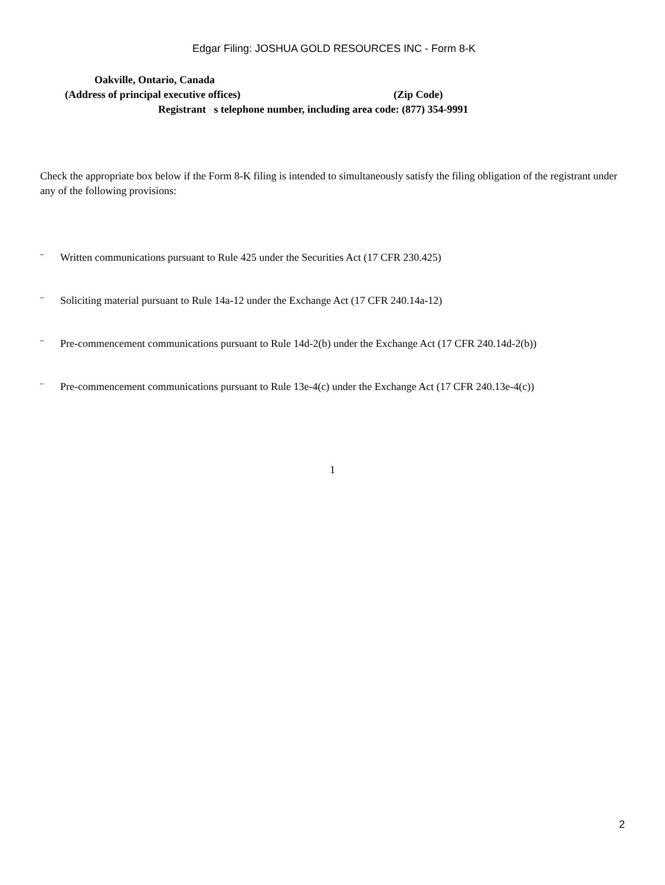Edgar Filing: JOSHUA GOLD RESOURCES INC - Form 8-K
Oakville, Ontario, Canada
(Address of principal executive offices) (Zip Code)
Registrant s telephone number, including area code: (877) 354-9991
Check the appropriate box below if the Form 8-K filing is intended to simultaneously satisfy the filing obligation of the registrant under any of the following provisions:
¨ Written communications pursuant to Rule 425 under the Securities Act (17 CFR 230.425)
¨ Soliciting material pursuant to Rule 14a-12 under the Exchange Act (17 CFR 240.14a-12)
¨ Pre-commencement communications pursuant to Rule 14d-2(b) under the Exchange Act (17 CFR 240.14d-2(b))
¨ Pre-commencement communications pursuant to Rule 13e-4(c) under the Exchange Act (17 CFR 240.13e-4(c))
1
2